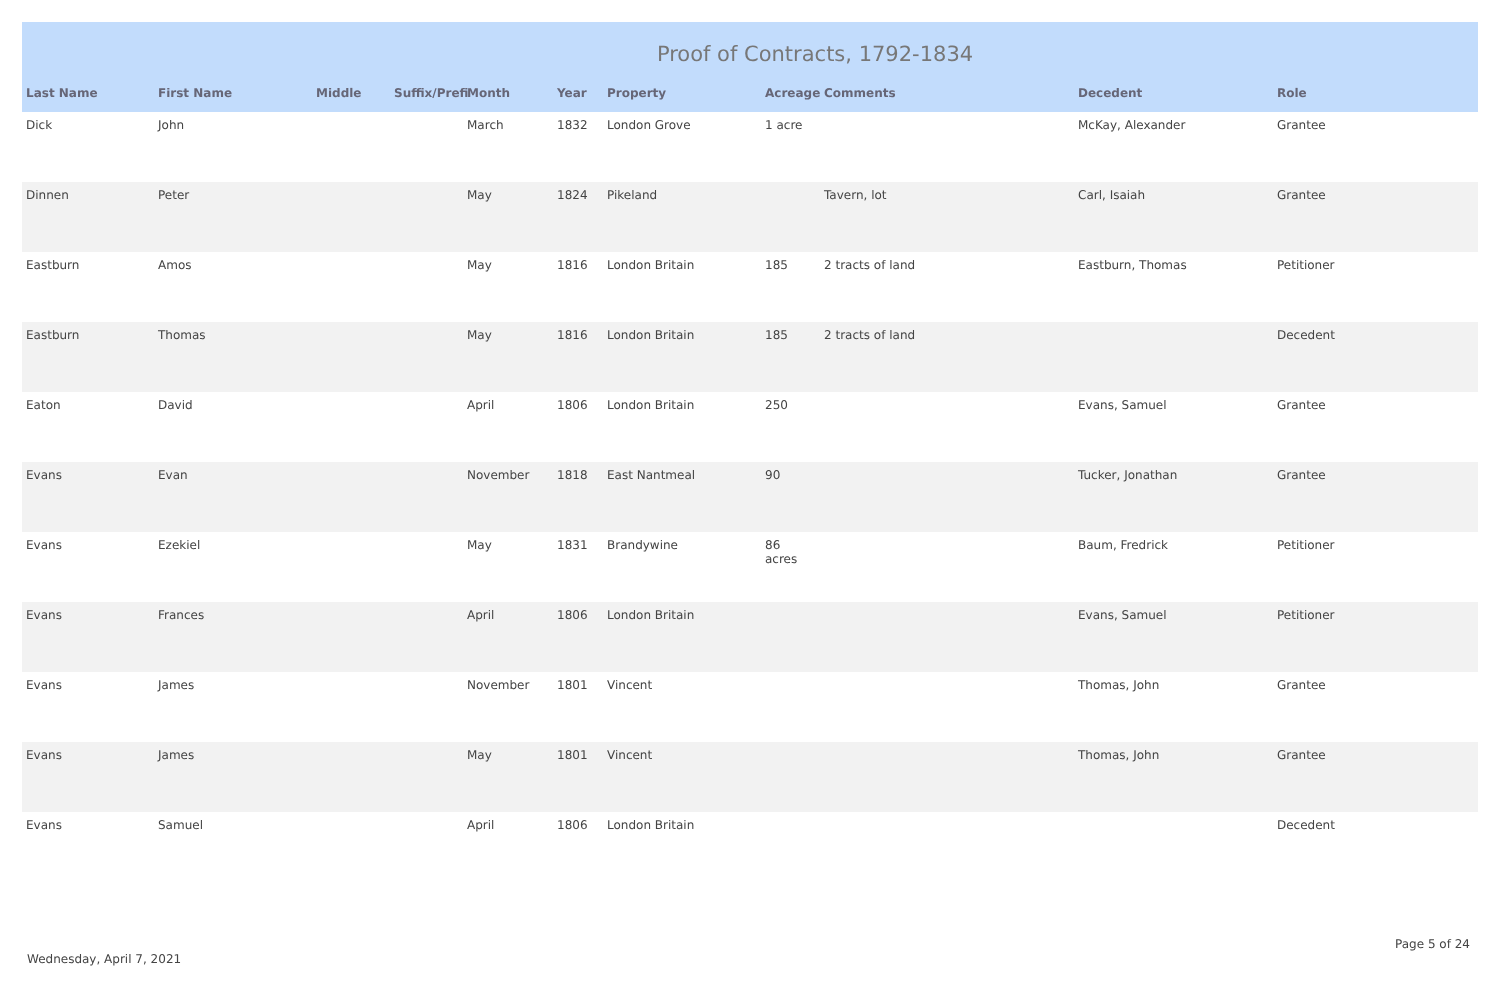Proof of Contracts, 1792-1834
| Last Name | First Name | Middle | Suffix/Prefi | Month | Year | Property | Acreage | Comments | Decedent | Role |
| --- | --- | --- | --- | --- | --- | --- | --- | --- | --- | --- |
| Dick | John | | | March | 1832 | London Grove | 1 acre | | McKay, Alexander | Grantee |
| Dinnen | Peter | | | May | 1824 | Pikeland | | Tavern, lot | Carl, Isaiah | Grantee |
| Eastburn | Amos | | | May | 1816 | London Britain | 185 | 2 tracts of land | Eastburn, Thomas | Petitioner |
| Eastburn | Thomas | | | May | 1816 | London Britain | 185 | 2 tracts of land | | Decedent |
| Eaton | David | | | April | 1806 | London Britain | 250 | | Evans, Samuel | Grantee |
| Evans | Evan | | | November | 1818 | East Nantmeal | 90 | | Tucker, Jonathan | Grantee |
| Evans | Ezekiel | | | May | 1831 | Brandywine | 86 acres | | Baum, Fredrick | Petitioner |
| Evans | Frances | | | April | 1806 | London Britain | | | Evans, Samuel | Petitioner |
| Evans | James | | | November | 1801 | Vincent | | | Thomas, John | Grantee |
| Evans | James | | | May | 1801 | Vincent | | | Thomas, John | Grantee |
| Evans | Samuel | | | April | 1806 | London Britain | | | | Decedent |
Wednesday, April 7, 2021
Page 5 of 24